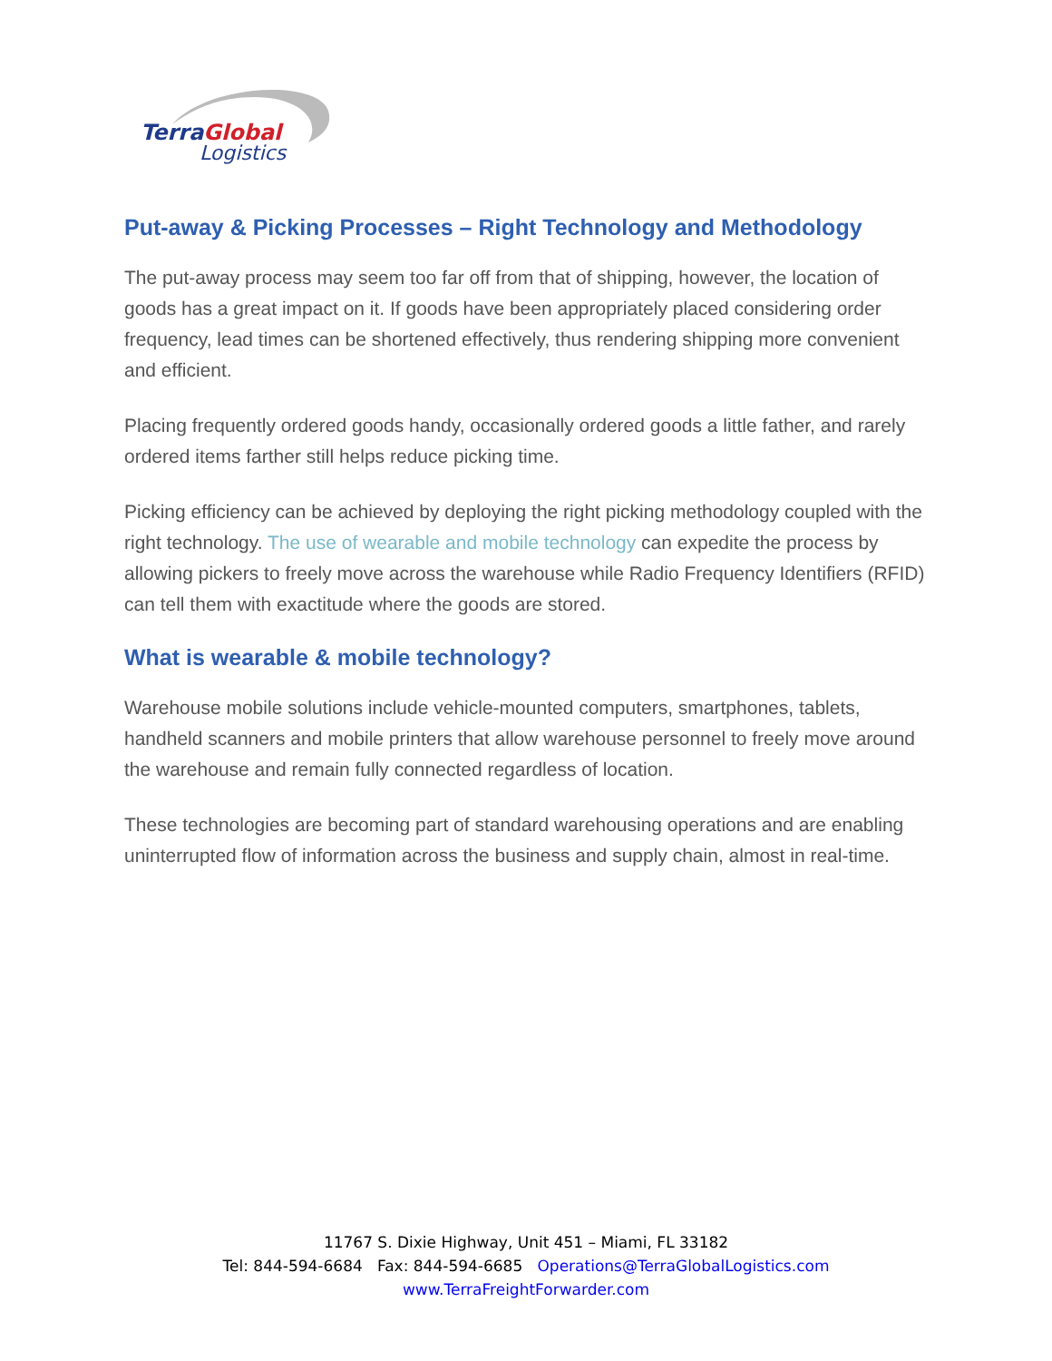TerraGlobal
Logistics
Put-away & Picking Processes – Right Technology and Methodology
The put-away process may seem too far off from that of shipping, however, the location of goods has a great impact on it. If goods have been appropriately placed considering order frequency, lead times can be shortened effectively, thus rendering shipping more convenient and efficient.
Placing frequently ordered goods handy, occasionally ordered goods a little father, and rarely ordered items farther still helps reduce picking time.
Picking efficiency can be achieved by deploying the right picking methodology coupled with the right technology. The use of wearable and mobile technology can expedite the process by allowing pickers to freely move across the warehouse while Radio Frequency Identifiers (RFID) can tell them with exactitude where the goods are stored.
What is wearable & mobile technology?
Warehouse mobile solutions include vehicle-mounted computers, smartphones, tablets, handheld scanners and mobile printers that allow warehouse personnel to freely move around the warehouse and remain fully connected regardless of location.
These technologies are becoming part of standard warehousing operations and are enabling uninterrupted flow of information across the business and supply chain, almost in real-time.
11767 S. Dixie Highway, Unit 451 – Miami, FL 33182
Tel: 844-594-6684 Fax: 844-594-6685 Operations@TerraGlobalLogistics.com
www.TerraFreightForwarder.com